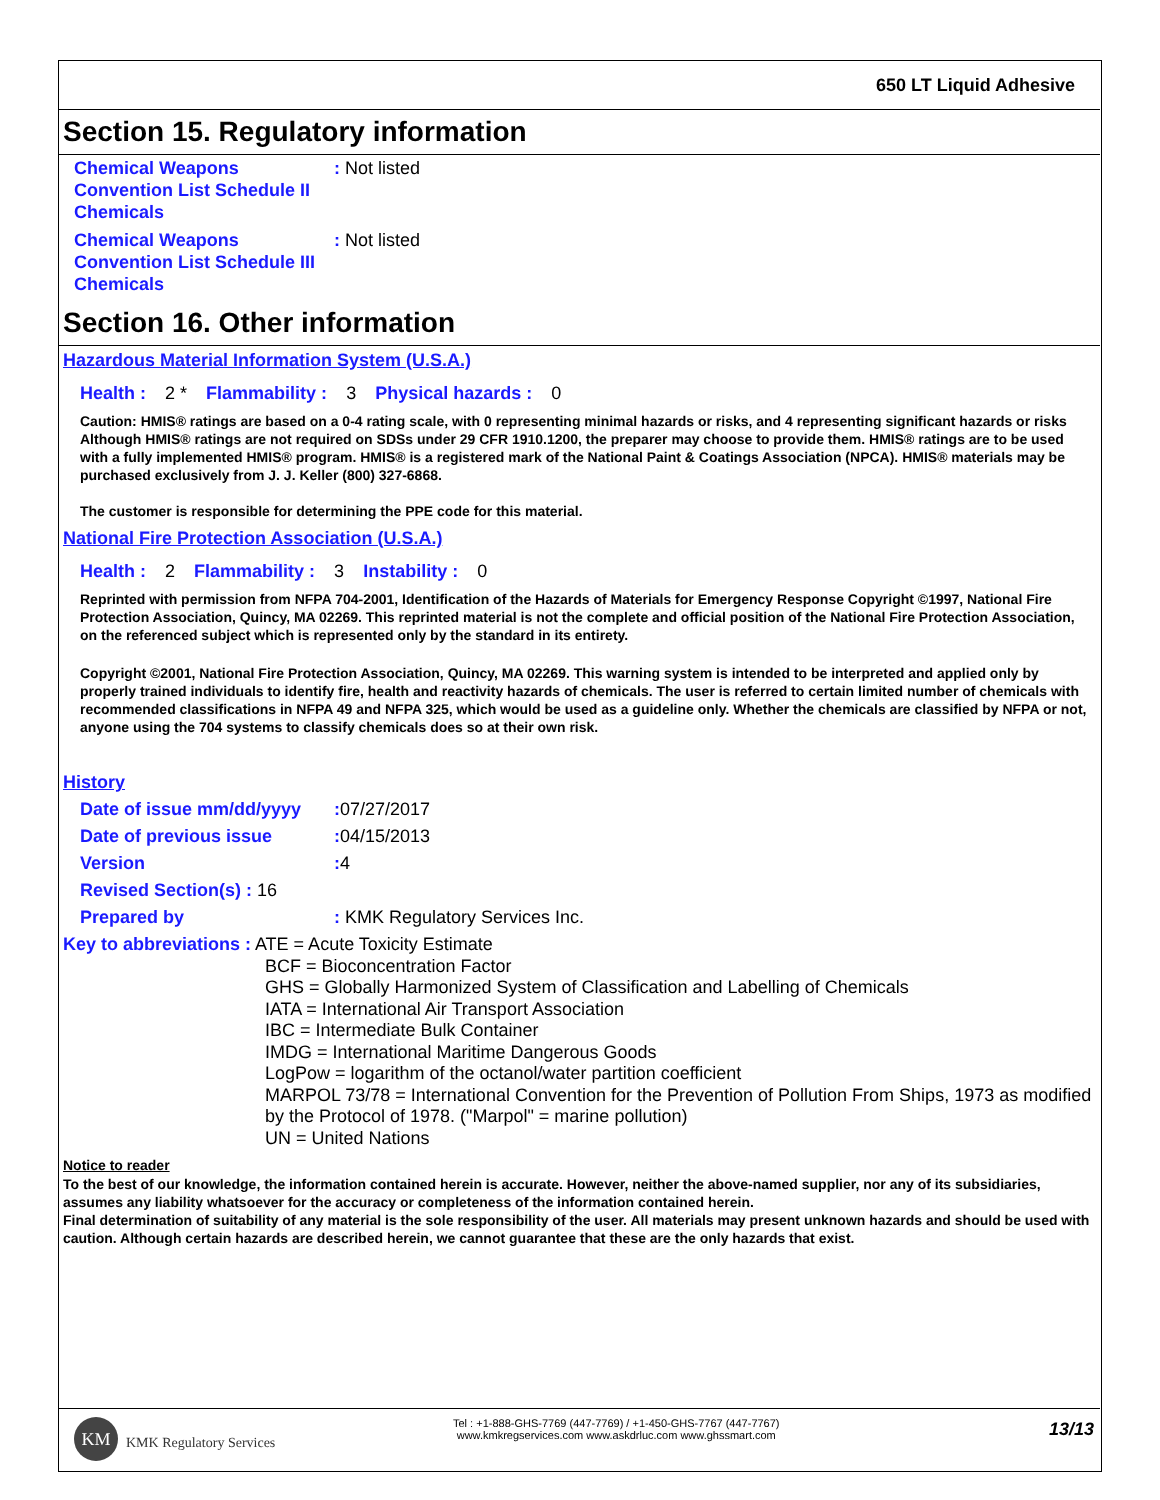650 LT Liquid Adhesive
Section 15. Regulatory information
Chemical Weapons Convention List Schedule II Chemicals
: Not listed
Chemical Weapons Convention List Schedule III Chemicals
: Not listed
Section 16. Other information
Hazardous Material Information System (U.S.A.)
Health : 2 * Flammability : 3 Physical hazards : 0
Caution: HMIS® ratings are based on a 0-4 rating scale, with 0 representing minimal hazards or risks, and 4 representing significant hazards or risks Although HMIS® ratings are not required on SDSs under 29 CFR 1910.1200, the preparer may choose to provide them. HMIS® ratings are to be used with a fully implemented HMIS® program. HMIS® is a registered mark of the National Paint & Coatings Association (NPCA). HMIS® materials may be purchased exclusively from J. J. Keller (800) 327-6868.
The customer is responsible for determining the PPE code for this material.
National Fire Protection Association (U.S.A.)
Health : 2 Flammability : 3 Instability : 0
Reprinted with permission from NFPA 704-2001, Identification of the Hazards of Materials for Emergency Response Copyright ©1997, National Fire Protection Association, Quincy, MA 02269. This reprinted material is not the complete and official position of the National Fire Protection Association, on the referenced subject which is represented only by the standard in its entirety.
Copyright ©2001, National Fire Protection Association, Quincy, MA 02269. This warning system is intended to be interpreted and applied only by properly trained individuals to identify fire, health and reactivity hazards of chemicals. The user is referred to certain limited number of chemicals with recommended classifications in NFPA 49 and NFPA 325, which would be used as a guideline only. Whether the chemicals are classified by NFPA or not, anyone using the 704 systems to classify chemicals does so at their own risk.
History
Date of issue mm/dd/yyyy
: 07/27/2017
Date of previous issue : 04/15/2013
Version : 4
Revised Section(s) : 16
Prepared by : KMK Regulatory Services Inc.
Key to abbreviations
: ATE = Acute Toxicity Estimate
BCF = Bioconcentration Factor
GHS = Globally Harmonized System of Classification and Labelling of Chemicals
IATA = International Air Transport Association
IBC = Intermediate Bulk Container
IMDG = International Maritime Dangerous Goods
LogPow = logarithm of the octanol/water partition coefficient
MARPOL 73/78 = International Convention for the Prevention of Pollution From Ships, 1973 as modified by the Protocol of 1978. ("Marpol" = marine pollution)
UN = United Nations
Notice to reader
To the best of our knowledge, the information contained herein is accurate. However, neither the above-named supplier, nor any of its subsidiaries, assumes any liability whatsoever for the accuracy or completeness of the information contained herein.
Final determination of suitability of any material is the sole responsibility of the user. All materials may present unknown hazards and should be used with caution. Although certain hazards are described herein, we cannot guarantee that these are the only hazards that exist.
KM
KMK Regulatory Services
Tel : +1-888-GHS-7769 (447-7769) / +1-450-GHS-7767 (447-7767)
www.kmkregservices.com www.askdrluc.com www.ghssmart.com
13/13